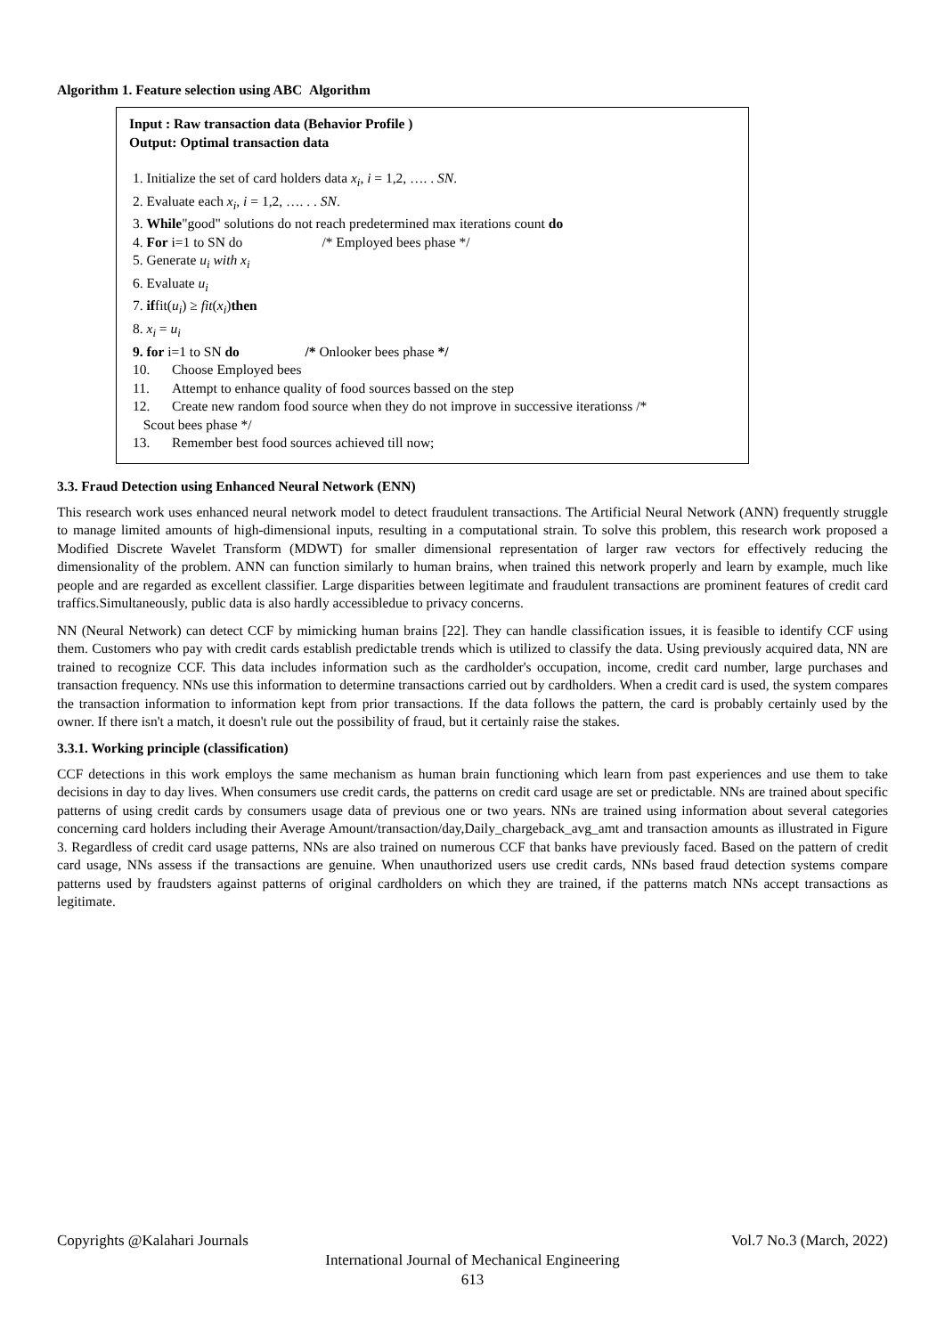Algorithm 1. Feature selection using ABC Algorithm
Input : Raw transaction data (Behavior Profile )
Output: Optimal transaction data
1. Initialize the set of card holders data x<sub>i</sub>, i = 1,2, …. . SN.
2. Evaluate each x<sub>i</sub>, i = 1,2, …. . . SN.
3. While"good" solutions do not reach predetermined max iterations count do
4. For i=1 to SN do /* Employed bees phase */
5. Generate u<sub>i</sub> with x<sub>i</sub>
6. Evaluate u<sub>i</sub>
7. iffit(u<sub>i</sub>) ≥ fit(x<sub>i</sub>)then
8. x<sub>i</sub> = u<sub>i</sub>
9. for i=1 to SN do /* Onlooker bees phase */
10. Choose Employed bees
11. Attempt to enhance quality of food sources bassed on the step
12. Create new random food source when they do not improve in successive iterationss /*
Scout bees phase */
13. Remember best food sources achieved till now;
3.3. Fraud Detection using Enhanced Neural Network (ENN)
This research work uses enhanced neural network model to detect fraudulent transactions. The Artificial Neural Network (ANN) frequently struggle to manage limited amounts of high-dimensional inputs, resulting in a computational strain. To solve this problem, this research work proposed a Modified Discrete Wavelet Transform (MDWT) for smaller dimensional representation of larger raw vectors for effectively reducing the dimensionality of the problem. ANN can function similarly to human brains, when trained this network properly and learn by example, much like people and are regarded as excellent classifier. Large disparities between legitimate and fraudulent transactions are prominent features of credit card traffics.Simultaneously, public data is also hardly accessibledue to privacy concerns.
NN (Neural Network) can detect CCF by mimicking human brains [22]. They can handle classification issues, it is feasible to identify CCF using them. Customers who pay with credit cards establish predictable trends which is utilized to classify the data. Using previously acquired data, NN are trained to recognize CCF. This data includes information such as the cardholder's occupation, income, credit card number, large purchases and transaction frequency. NNs use this information to determine transactions carried out by cardholders. When a credit card is used, the system compares the transaction information to information kept from prior transactions. If the data follows the pattern, the card is probably certainly used by the owner. If there isn't a match, it doesn't rule out the possibility of fraud, but it certainly raise the stakes.
3.3.1. Working principle (classification)
CCF detections in this work employs the same mechanism as human brain functioning which learn from past experiences and use them to take decisions in day to day lives. When consumers use credit cards, the patterns on credit card usage are set or predictable. NNs are trained about specific patterns of using credit cards by consumers usage data of previous one or two years. NNs are trained using information about several categories concerning card holders including their Average Amount/transaction/day,Daily_chargeback_avg_amt and transaction amounts as illustrated in Figure 3. Regardless of credit card usage patterns, NNs are also trained on numerous CCF that banks have previously faced. Based on the pattern of credit card usage, NNs assess if the transactions are genuine. When unauthorized users use credit cards, NNs based fraud detection systems compare patterns used by fraudsters against patterns of original cardholders on which they are trained, if the patterns match NNs accept transactions as legitimate.
Copyrights @Kalahari Journals Vol.7 No.3 (March, 2022)
International Journal of Mechanical Engineering
613